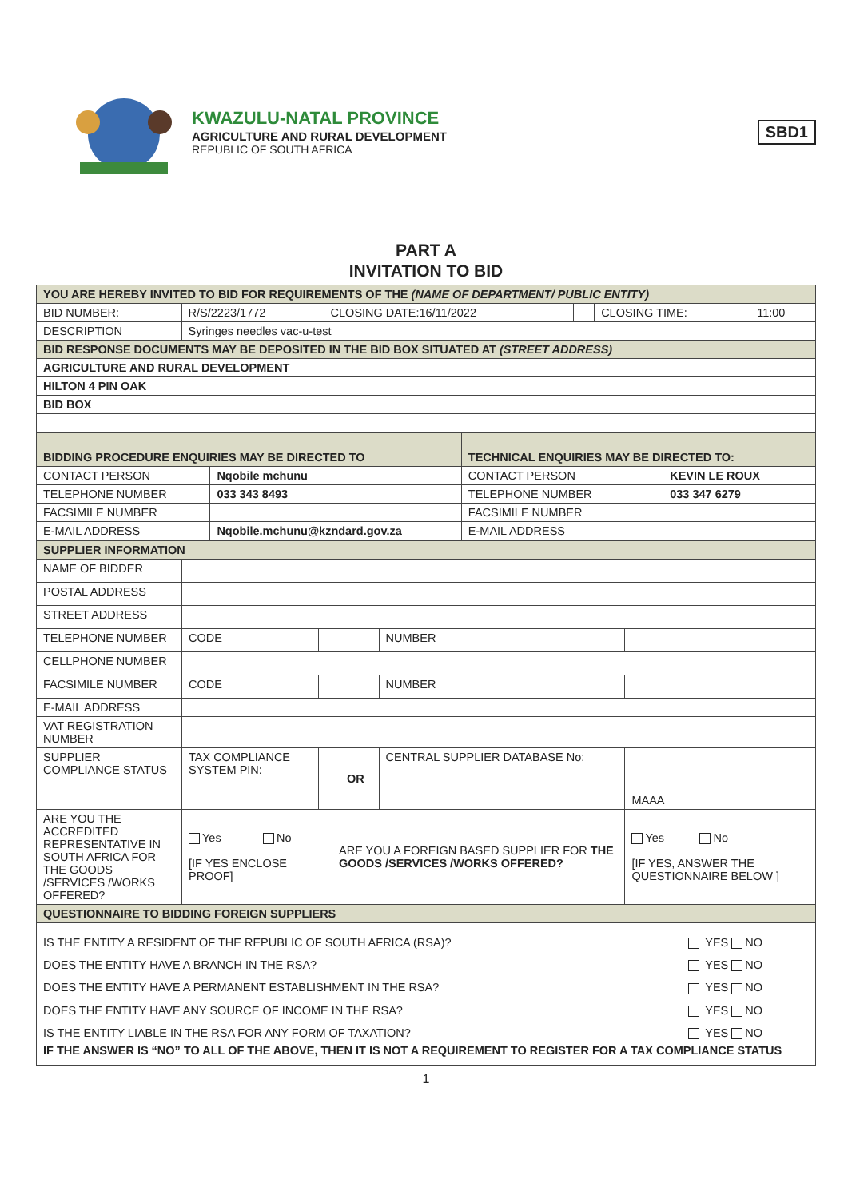KWAZULU-NATAL PROVINCE
AGRICULTURE AND RURAL DEVELOPMENT
REPUBLIC OF SOUTH AFRICA
SBD1
PART A
INVITATION TO BID
| YOU ARE HEREBY INVITED TO BID FOR REQUIREMENTS OF THE (NAME OF DEPARTMENT/ PUBLIC ENTITY) | | | | | |
| BID NUMBER: | R/S/2223/1772 | CLOSING DATE:16/11/2022 | | CLOSING TIME: | 11:00 |
| DESCRIPTION | Syringes needles vac-u-test | | | | |
| BID RESPONSE DOCUMENTS MAY BE DEPOSITED IN THE BID BOX SITUATED AT (STREET ADDRESS) | | | | | |
| AGRICULTURE AND RURAL DEVELOPMENT | | | | | |
| HILTON 4 PIN OAK | | | | | |
| BID BOX | | | | | |
| BIDDING PROCEDURE ENQUIRIES MAY BE DIRECTED TO | | TECHNICAL ENQUIRIES MAY BE DIRECTED TO: | |
| CONTACT PERSON | Nqobile mchunu | CONTACT PERSON | KEVIN LE ROUX |
| TELEPHONE NUMBER | 033 343 8493 | TELEPHONE NUMBER | 033 347 6279 |
| FACSIMILE NUMBER | | FACSIMILE NUMBER | |
| E-MAIL ADDRESS | Nqobile.mchunu@kzndard.gov.za | E-MAIL ADDRESS | |
| SUPPLIER INFORMATION | | | | | |
| NAME OF BIDDER | | | | | |
| POSTAL ADDRESS | | | | | |
| STREET ADDRESS | | | | | |
| TELEPHONE NUMBER | CODE | | | NUMBER | |
| CELLPHONE NUMBER | | | | | |
| FACSIMILE NUMBER | CODE | | | NUMBER | |
| E-MAIL ADDRESS | | | | | |
| VAT REGISTRATION NUMBER | | | | | |
| SUPPLIER COMPLIANCE STATUS | TAX COMPLIANCE SYSTEM PIN: | | OR | CENTRAL SUPPLIER DATABASE No: | MAAA |
| ARE YOU THE ACCREDITED REPRESENTATIVE IN SOUTH AFRICA FOR THE GOODS /SERVICES /WORKS OFFERED? | Yes No [IF YES ENCLOSE PROOF] | | ARE YOU A FOREIGN BASED SUPPLIER FOR THE GOODS /SERVICES /WORKS OFFERED? | | Yes No [IF YES, ANSWER THE QUESTIONNAIRE BELOW ] |
| QUESTIONNAIRE TO BIDDING FOREIGN SUPPLIERS | | | | | |
| / IS THE ENTITY A RESIDENT OF THE REPUBLIC OF SOUTH AFRICA (RSA)? / YES NO / / DOES THE ENTITY HAVE A BRANCH IN THE RSA? / YES NO / / DOES THE ENTITY HAVE A PERMANENT ESTABLISHMENT IN THE RSA? / YES NO / / DOES THE ENTITY HAVE ANY SOURCE OF INCOME IN THE RSA? / YES NO / / IS THE ENTITY LIABLE IN THE RSA FOR ANY FORM OF TAXATION? / YES NO / / IF THE ANSWER IS “NO” TO ALL OF THE ABOVE, THEN IT IS NOT A REQUIREMENT TO REGISTER FOR A TAX COMPLIANCE STATUS / / | | | | | |
1